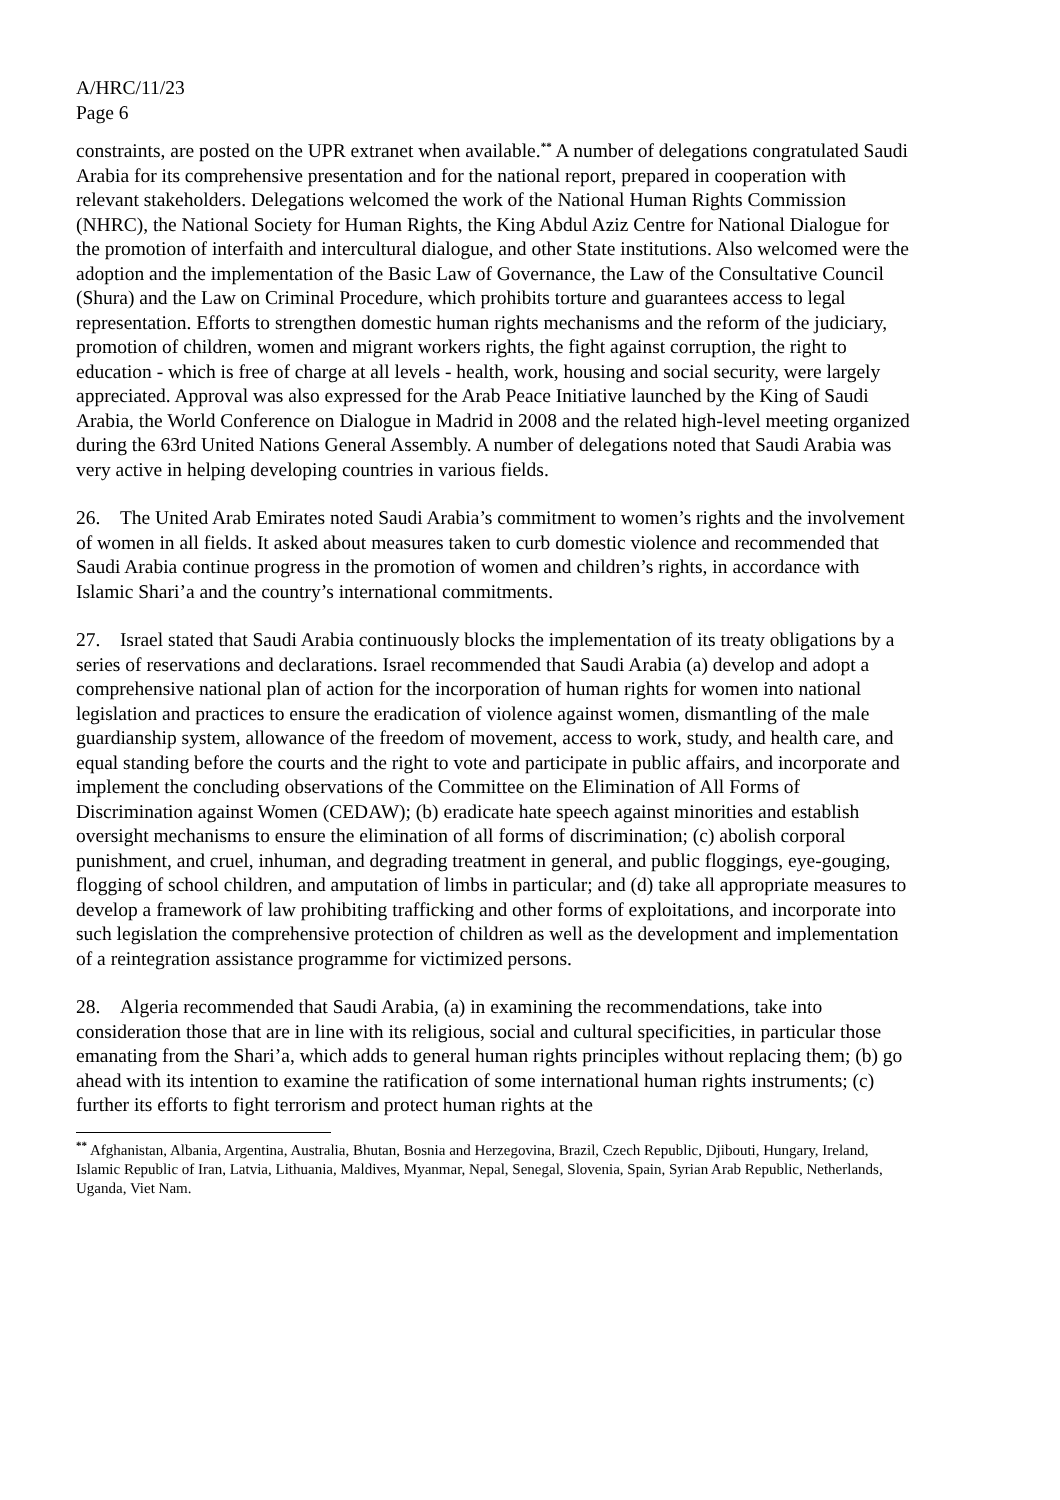A/HRC/11/23
Page 6
constraints, are posted on the UPR extranet when available.<sup>**</sup> A number of delegations congratulated Saudi Arabia for its comprehensive presentation and for the national report, prepared in cooperation with relevant stakeholders. Delegations welcomed the work of the National Human Rights Commission (NHRC), the National Society for Human Rights, the King Abdul Aziz Centre for National Dialogue for the promotion of interfaith and intercultural dialogue, and other State institutions. Also welcomed were the adoption and the implementation of the Basic Law of Governance, the Law of the Consultative Council (Shura) and the Law on Criminal Procedure, which prohibits torture and guarantees access to legal representation. Efforts to strengthen domestic human rights mechanisms and the reform of the judiciary, promotion of children, women and migrant workers rights, the fight against corruption, the right to education - which is free of charge at all levels - health, work, housing and social security, were largely appreciated. Approval was also expressed for the Arab Peace Initiative launched by the King of Saudi Arabia, the World Conference on Dialogue in Madrid in 2008 and the related high-level meeting organized during the 63rd United Nations General Assembly. A number of delegations noted that Saudi Arabia was very active in helping developing countries in various fields.
26. The United Arab Emirates noted Saudi Arabia’s commitment to women’s rights and the involvement of women in all fields. It asked about measures taken to curb domestic violence and recommended that Saudi Arabia continue progress in the promotion of women and children’s rights, in accordance with Islamic Shari’a and the country’s international commitments.
27. Israel stated that Saudi Arabia continuously blocks the implementation of its treaty obligations by a series of reservations and declarations. Israel recommended that Saudi Arabia (a) develop and adopt a comprehensive national plan of action for the incorporation of human rights for women into national legislation and practices to ensure the eradication of violence against women, dismantling of the male guardianship system, allowance of the freedom of movement, access to work, study, and health care, and equal standing before the courts and the right to vote and participate in public affairs, and incorporate and implement the concluding observations of the Committee on the Elimination of All Forms of Discrimination against Women (CEDAW); (b) eradicate hate speech against minorities and establish oversight mechanisms to ensure the elimination of all forms of discrimination; (c) abolish corporal punishment, and cruel, inhuman, and degrading treatment in general, and public floggings, eye-gouging, flogging of school children, and amputation of limbs in particular; and (d) take all appropriate measures to develop a framework of law prohibiting trafficking and other forms of exploitations, and incorporate into such legislation the comprehensive protection of children as well as the development and implementation of a reintegration assistance programme for victimized persons.
28. Algeria recommended that Saudi Arabia, (a) in examining the recommendations, take into consideration those that are in line with its religious, social and cultural specificities, in particular those emanating from the Shari’a, which adds to general human rights principles without replacing them; (b) go ahead with its intention to examine the ratification of some international human rights instruments; (c) further its efforts to fight terrorism and protect human rights at the
<sup>**</sup> Afghanistan, Albania, Argentina, Australia, Bhutan, Bosnia and Herzegovina, Brazil, Czech Republic, Djibouti, Hungary, Ireland, Islamic Republic of Iran, Latvia, Lithuania, Maldives, Myanmar, Nepal, Senegal, Slovenia, Spain, Syrian Arab Republic, Netherlands, Uganda, Viet Nam.